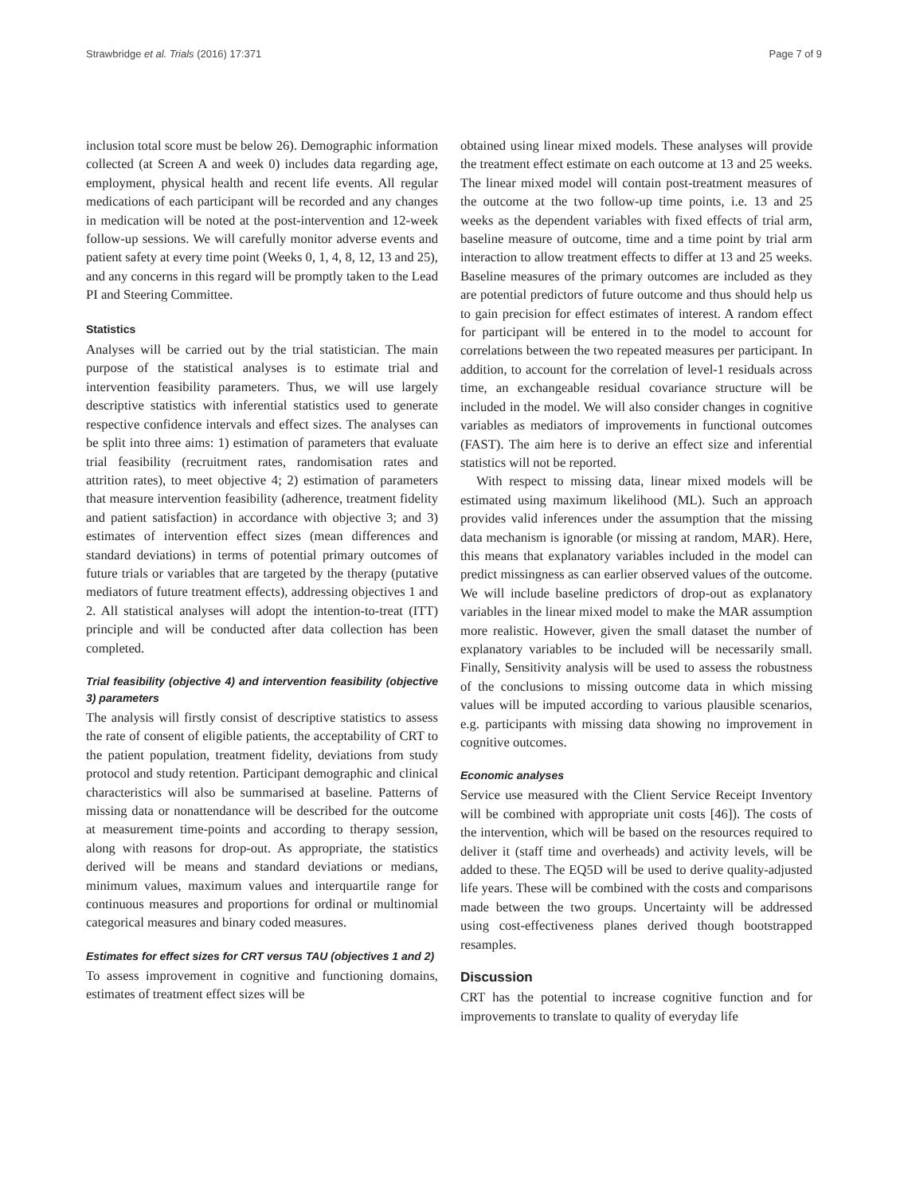Strawbridge et al. Trials (2016) 17:371 Page 7 of 9
inclusion total score must be below 26). Demographic information collected (at Screen A and week 0) includes data regarding age, employment, physical health and recent life events. All regular medications of each participant will be recorded and any changes in medication will be noted at the post-intervention and 12-week follow-up sessions. We will carefully monitor adverse events and patient safety at every time point (Weeks 0, 1, 4, 8, 12, 13 and 25), and any concerns in this regard will be promptly taken to the Lead PI and Steering Committee.
Statistics
Analyses will be carried out by the trial statistician. The main purpose of the statistical analyses is to estimate trial and intervention feasibility parameters. Thus, we will use largely descriptive statistics with inferential statistics used to generate respective confidence intervals and effect sizes. The analyses can be split into three aims: 1) estimation of parameters that evaluate trial feasibility (recruitment rates, randomisation rates and attrition rates), to meet objective 4; 2) estimation of parameters that measure intervention feasibility (adherence, treatment fidelity and patient satisfaction) in accordance with objective 3; and 3) estimates of intervention effect sizes (mean differences and standard deviations) in terms of potential primary outcomes of future trials or variables that are targeted by the therapy (putative mediators of future treatment effects), addressing objectives 1 and 2. All statistical analyses will adopt the intention-to-treat (ITT) principle and will be conducted after data collection has been completed.
Trial feasibility (objective 4) and intervention feasibility (objective 3) parameters
The analysis will firstly consist of descriptive statistics to assess the rate of consent of eligible patients, the acceptability of CRT to the patient population, treatment fidelity, deviations from study protocol and study retention. Participant demographic and clinical characteristics will also be summarised at baseline. Patterns of missing data or nonattendance will be described for the outcome at measurement time-points and according to therapy session, along with reasons for drop-out. As appropriate, the statistics derived will be means and standard deviations or medians, minimum values, maximum values and interquartile range for continuous measures and proportions for ordinal or multinomial categorical measures and binary coded measures.
Estimates for effect sizes for CRT versus TAU (objectives 1 and 2)
To assess improvement in cognitive and functioning domains, estimates of treatment effect sizes will be
obtained using linear mixed models. These analyses will provide the treatment effect estimate on each outcome at 13 and 25 weeks. The linear mixed model will contain post-treatment measures of the outcome at the two follow-up time points, i.e. 13 and 25 weeks as the dependent variables with fixed effects of trial arm, baseline measure of outcome, time and a time point by trial arm interaction to allow treatment effects to differ at 13 and 25 weeks. Baseline measures of the primary outcomes are included as they are potential predictors of future outcome and thus should help us to gain precision for effect estimates of interest. A random effect for participant will be entered in to the model to account for correlations between the two repeated measures per participant. In addition, to account for the correlation of level-1 residuals across time, an exchangeable residual covariance structure will be included in the model. We will also consider changes in cognitive variables as mediators of improvements in functional outcomes (FAST). The aim here is to derive an effect size and inferential statistics will not be reported.
With respect to missing data, linear mixed models will be estimated using maximum likelihood (ML). Such an approach provides valid inferences under the assumption that the missing data mechanism is ignorable (or missing at random, MAR). Here, this means that explanatory variables included in the model can predict missingness as can earlier observed values of the outcome. We will include baseline predictors of drop-out as explanatory variables in the linear mixed model to make the MAR assumption more realistic. However, given the small dataset the number of explanatory variables to be included will be necessarily small. Finally, Sensitivity analysis will be used to assess the robustness of the conclusions to missing outcome data in which missing values will be imputed according to various plausible scenarios, e.g. participants with missing data showing no improvement in cognitive outcomes.
Economic analyses
Service use measured with the Client Service Receipt Inventory will be combined with appropriate unit costs [46]). The costs of the intervention, which will be based on the resources required to deliver it (staff time and overheads) and activity levels, will be added to these. The EQ5D will be used to derive quality-adjusted life years. These will be combined with the costs and comparisons made between the two groups. Uncertainty will be addressed using cost-effectiveness planes derived though bootstrapped resamples.
Discussion
CRT has the potential to increase cognitive function and for improvements to translate to quality of everyday life